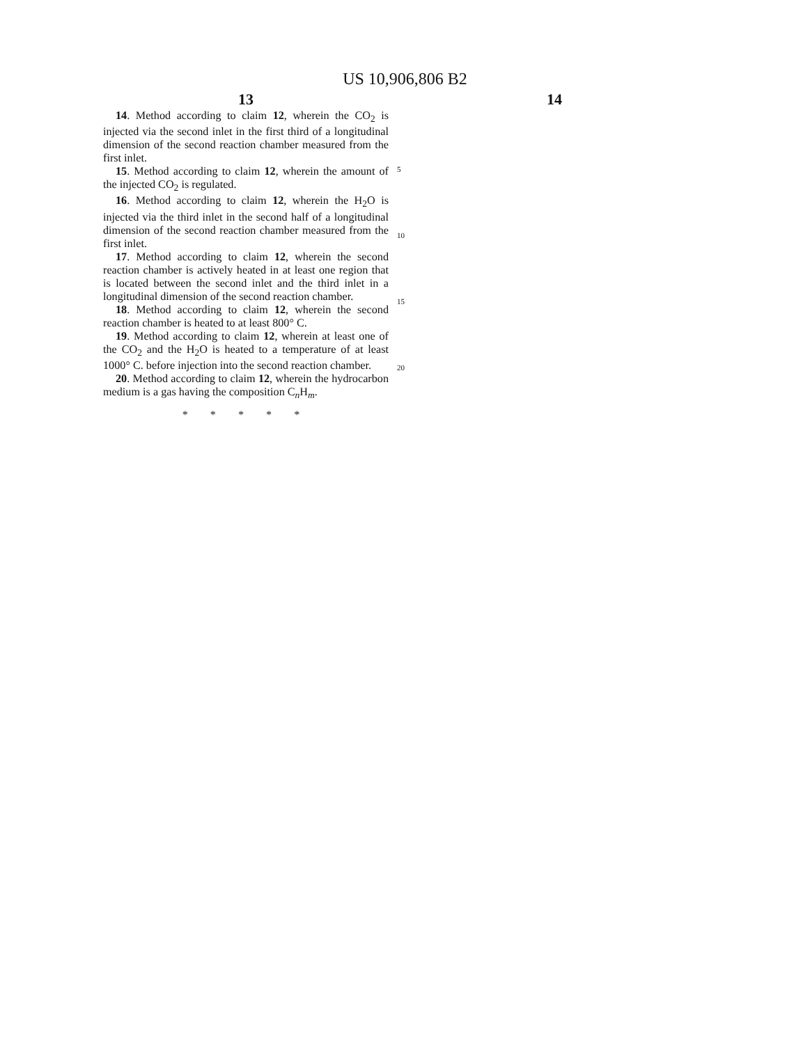US 10,906,806 B2
13 14
14. Method according to claim 12, wherein the CO<sub>2</sub> is injected via the second inlet in the first third of a longitudinal dimension of the second reaction chamber measured from the first inlet.
15. Method according to claim 12, wherein the amount of the injected CO<sub>2</sub> is regulated.
16. Method according to claim 12, wherein the H<sub>2</sub>O is injected via the third inlet in the second half of a longitudinal dimension of the second reaction chamber measured from the first inlet.
17. Method according to claim 12, wherein the second reaction chamber is actively heated in at least one region that is located between the second inlet and the third inlet in a longitudinal dimension of the second reaction chamber.
18. Method according to claim 12, wherein the second reaction chamber is heated to at least 800° C.
19. Method according to claim 12, wherein at least one of the CO<sub>2</sub> and the H<sub>2</sub>O is heated to a temperature of at least 1000° C. before injection into the second reaction chamber.
20. Method according to claim 12, wherein the hydrocarbon medium is a gas having the composition C<sub>n</sub>H<sub>m</sub>.
* * * * *
5
10
15
20